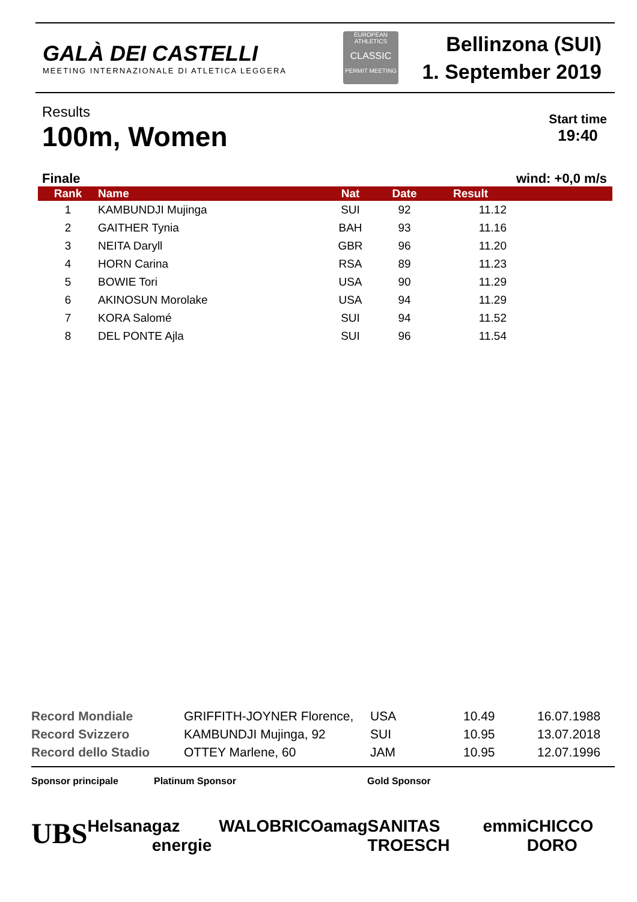GALÀ DEI CASTELLI
MEETING INTERNAZIONALE DI ATLETICA LEGGERA
EUROPEAN ATHLETICS
CLASSIC
PERMIT MEETING
Bellinzona (SUI)
1. September 2019
Results
100m, Women
Start time
19:40
Finale wind: +0,0 m/s
| Rank | Name | Nat | Date | Result | |
| --- | --- | --- | --- | --- | --- |
| 1 | KAMBUNDJI Mujinga | SUI | 92 | 11.12 | |
| 2 | GAITHER Tynia | BAH | 93 | 11.16 | |
| 3 | NEITA Daryll | GBR | 96 | 11.20 | |
| 4 | HORN Carina | RSA | 89 | 11.23 | |
| 5 | BOWIE Tori | USA | 90 | 11.29 | |
| 6 | AKINOSUN Morolake | USA | 94 | 11.29 | |
| 7 | KORA Salomé | SUI | 94 | 11.52 | |
| 8 | DEL PONTE Ajla | SUI | 96 | 11.54 | |
| Record Mondiale | GRIFFITH-JOYNER Florence, | USA | 10.49 | 16.07.1988 |
| Record Svizzero | KAMBUNDJI Mujinga, 92 | SUI | 10.95 | 13.07.2018 |
| Record dello Stadio | OTTEY Marlene, 60 | JAM | 10.95 | 12.07.1996 |
Sponsor principale Platinum Sponsor Gold Sponsor
UBS Helsana gaz energie WALO BRICO amag SANITAS TROESCH emmi CHICCO DORO